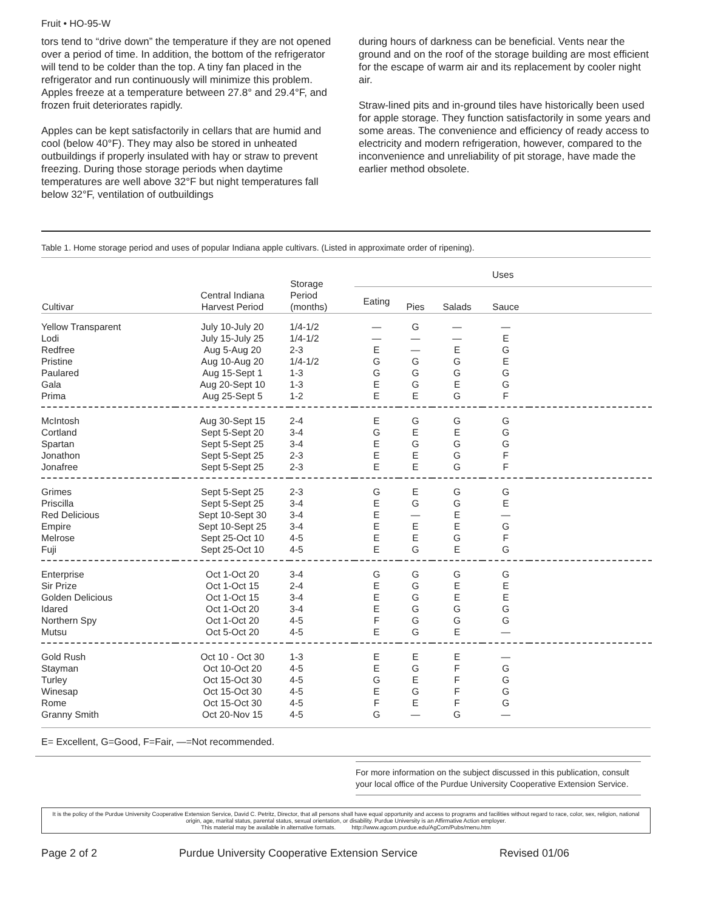Fruit • HO-95-W
tors tend to “drive down” the temperature if they are not opened over a period of time. In addition, the bottom of the refrigerator will tend to be colder than the top. A tiny fan placed in the refrigerator and run continuously will minimize this problem. Apples freeze at a temperature between 27.8° and 29.4°F, and frozen fruit deteriorates rapidly.
Apples can be kept satisfactorily in cellars that are humid and cool (below 40°F). They may also be stored in unheated outbuildings if properly insulated with hay or straw to prevent freezing. During those storage periods when daytime temperatures are well above 32°F but night temperatures fall below 32°F, ventilation of outbuildings
during hours of darkness can be beneficial. Vents near the ground and on the roof of the storage building are most efficient for the escape of warm air and its replacement by cooler night air.
Straw-lined pits and in-ground tiles have historically been used for apple storage. They function satisfactorily in some years and some areas. The convenience and efficiency of ready access to electricity and modern refrigeration, however, compared to the inconvenience and unreliability of pit storage, have made the earlier method obsolete.
Table 1. Home storage period and uses of popular Indiana apple cultivars. (Listed in approximate order of ripening).
| Cultivar | Central Indiana Harvest Period | Storage Period (months) | Uses | | | | |
| --- | --- | --- | --- | --- | --- | --- | --- |
| | | | Eating | Pies | Salads | Sauce | |
| Yellow Transparent | July 10-July 20 | 1/4-1/2 | — | G | — | — | |
| Lodi | July 15-July 25 | 1/4-1/2 | — | — | — | E | |
| Redfree | Aug 5-Aug 20 | 2-3 | E | — | E | G | |
| Pristine | Aug 10-Aug 20 | 1/4-1/2 | G | G | G | E | |
| Paulared | Aug 15-Sept 1 | 1-3 | G | G | G | G | |
| Gala | Aug 20-Sept 10 | 1-3 | E | G | E | G | |
| Prima | Aug 25-Sept 5 | 1-2 | E | E | G | F | |
| McIntosh | Aug 30-Sept 15 | 2-4 | E | G | G | G | |
| Cortland | Sept 5-Sept 20 | 3-4 | G | E | E | G | |
| Spartan | Sept 5-Sept 25 | 3-4 | E | G | G | G | |
| Jonathon | Sept 5-Sept 25 | 2-3 | E | E | G | F | |
| Jonafree | Sept 5-Sept 25 | 2-3 | E | E | G | F | |
| Grimes | Sept 5-Sept 25 | 2-3 | G | E | G | G | |
| Priscilla | Sept 5-Sept 25 | 3-4 | E | G | G | E | |
| Red Delicious | Sept 10-Sept 30 | 3-4 | E | — | E | — | |
| Empire | Sept 10-Sept 25 | 3-4 | E | E | E | G | |
| Melrose | Sept 25-Oct 10 | 4-5 | E | E | G | F | |
| Fuji | Sept 25-Oct 10 | 4-5 | E | G | E | G | |
| Enterprise | Oct 1-Oct 20 | 3-4 | G | G | G | G | |
| Sir Prize | Oct 1-Oct 15 | 2-4 | E | G | E | E | |
| Golden Delicious | Oct 1-Oct 15 | 3-4 | E | G | E | E | |
| Idared | Oct 1-Oct 20 | 3-4 | E | G | G | G | |
| Northern Spy | Oct 1-Oct 20 | 4-5 | F | G | G | G | |
| Mutsu | Oct 5-Oct 20 | 4-5 | E | G | E | — | |
| Gold Rush | Oct 10 - Oct 30 | 1-3 | E | E | E | — | |
| Stayman | Oct 10-Oct 20 | 4-5 | E | G | F | G | |
| Turley | Oct 15-Oct 30 | 4-5 | G | E | F | G | |
| Winesap | Oct 15-Oct 30 | 4-5 | E | G | F | G | |
| Rome | Oct 15-Oct 30 | 4-5 | F | E | F | G | |
| Granny Smith | Oct 20-Nov 15 | 4-5 | G | — | G | — | |
E= Excellent, G=Good, F=Fair, —=Not recommended.
For more information on the subject discussed in this publication, consult your local office of the Purdue University Cooperative Extension Service.
It is the policy of the Purdue University Cooperative Extension Service, David C. Petritz, Director, that all persons shall have equal opportunity and access to programs and facilities without regard to race, color, sex, religion, national origin, age, marital status, parental status, sexual orientation, or disability. Purdue University is an Affirmative Action employer.
This material may be available in alternative formats. http://www.agcom.purdue.edu/AgCom/Pubs/menu.htm
Page 2 of 2 Purdue University Cooperative Extension Service Revised 01/06